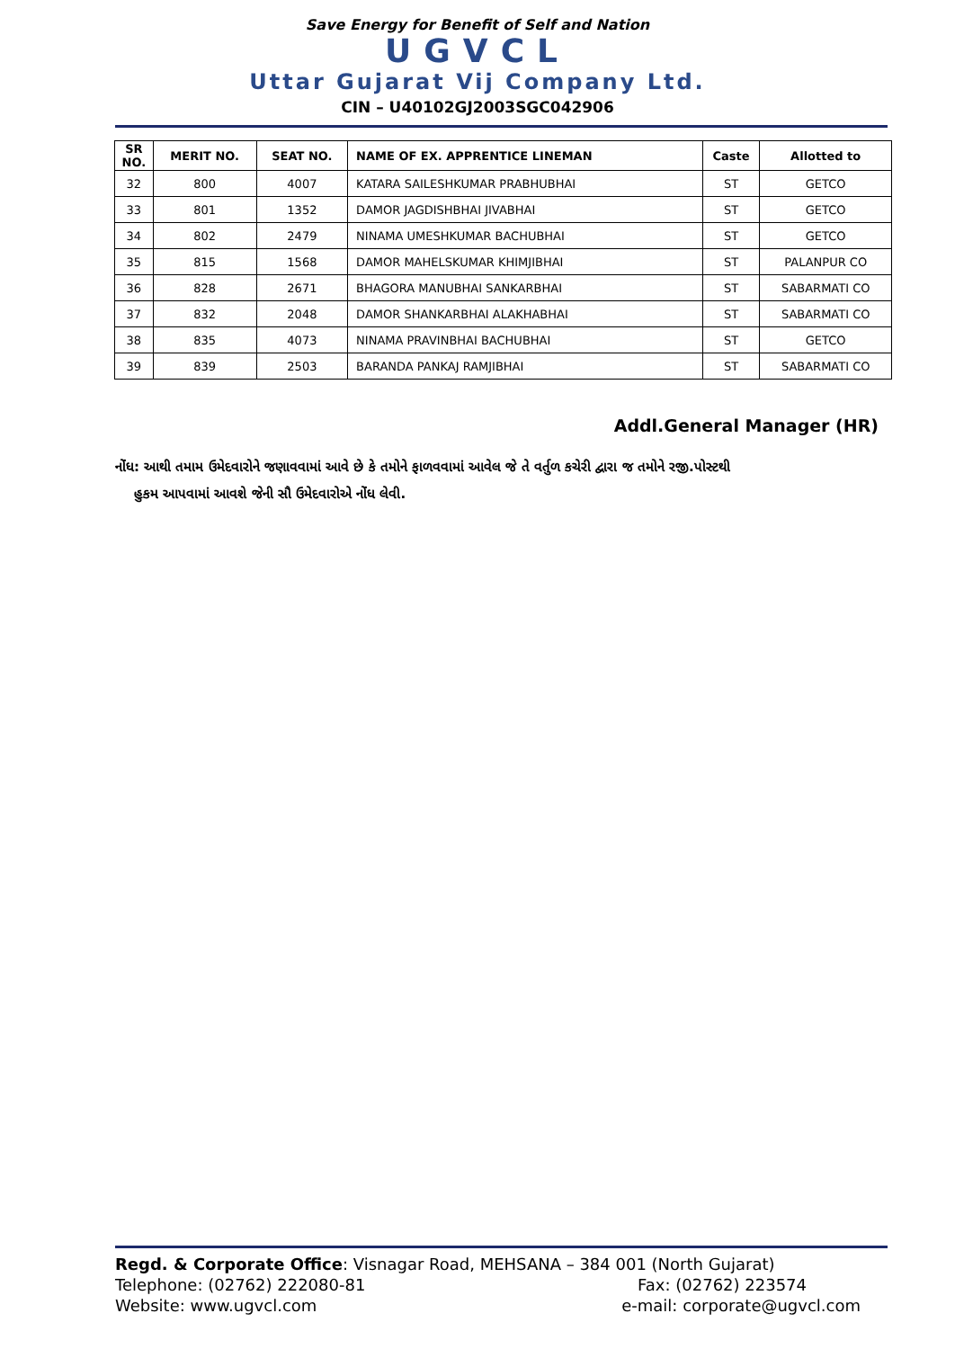Save Energy for Benefit of Self and Nation
UGVCL
Uttar Gujarat Vij Company Ltd.
CIN – U40102GJ2003SGC042906
| SR NO. | MERIT NO. | SEAT NO. | NAME OF EX. APPRENTICE LINEMAN | Caste | Allotted to |
| --- | --- | --- | --- | --- | --- |
| 32 | 800 | 4007 | KATARA SAILESHKUMAR PRABHUBHAI | ST | GETCO |
| 33 | 801 | 1352 | DAMOR JAGDISHBHAI JIVABHAI | ST | GETCO |
| 34 | 802 | 2479 | NINAMA UMESHKUMAR BACHUBHAI | ST | GETCO |
| 35 | 815 | 1568 | DAMOR MAHELSKUMAR KHIMJIBHAI | ST | PALANPUR CO |
| 36 | 828 | 2671 | BHAGORA MANUBHAI SANKARBHAI | ST | SABARMATI CO |
| 37 | 832 | 2048 | DAMOR SHANKARBHAI ALAKHABHAI | ST | SABARMATI CO |
| 38 | 835 | 4073 | NINAMA PRAVINBHAI BACHUBHAI | ST | GETCO |
| 39 | 839 | 2503 | BARANDA PANKAJ RAMJIBHAI | ST | SABARMATI CO |
Addl.General Manager (HR)
નોંધ: આથી તમામ ઉમેદવારોને જણાવવામાં આવે છે કે તમોને ફાળવવામાં આવેલ જે તે વર્તુળ કચેરી દ્વારા જ તમોને રજી.પોસ્ટથી
હુકમ આપવામાં આવશે જેની સૌ ઉમેદવારોએ નોંધ લેવી.
Regd. & Corporate Office: Visnagar Road, MEHSANA – 384 001 (North Gujarat)
Telephone: (02762) 222080-81 Fax: (02762) 223574
Website: www.ugvcl.com e-mail: corporate@ugvcl.com